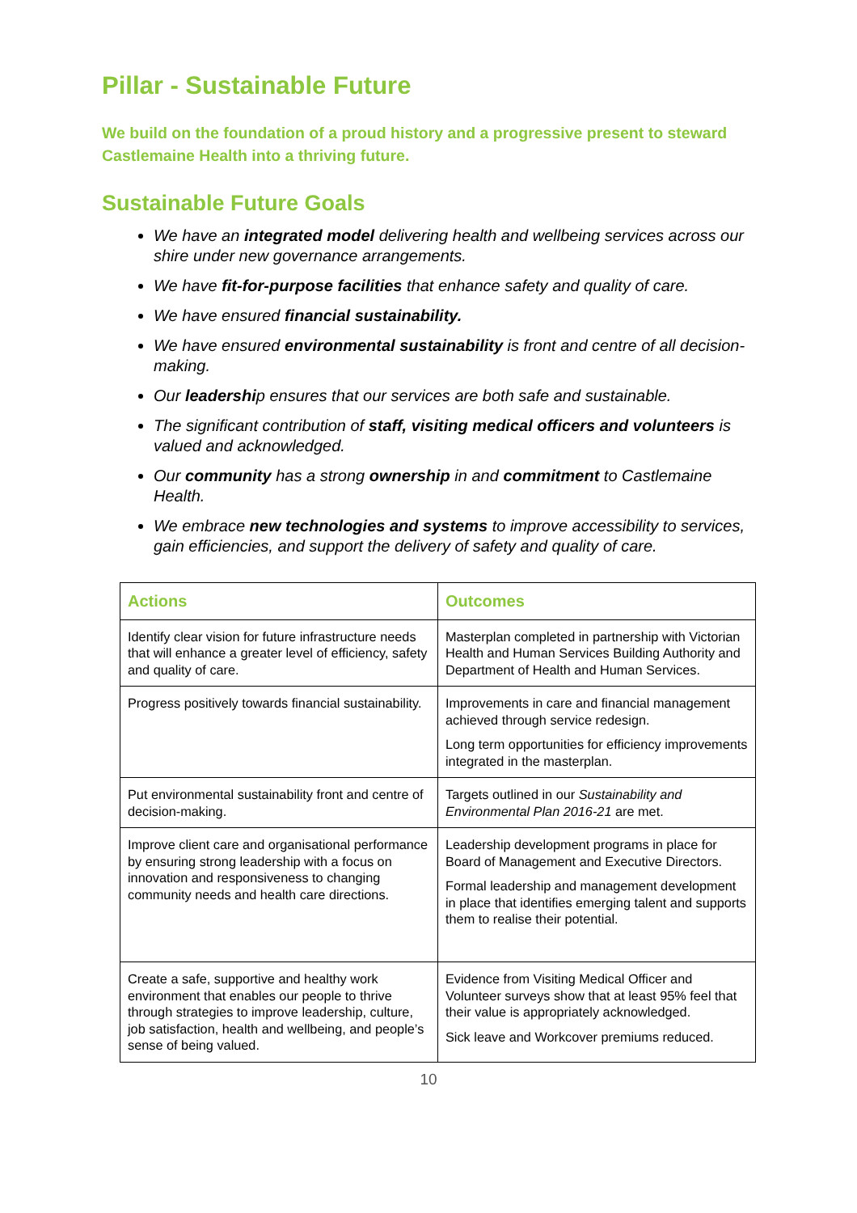Pillar - Sustainable Future
We build on the foundation of a proud history and a progressive present to steward Castlemaine Health into a thriving future.
Sustainable Future Goals
We have an integrated model delivering health and wellbeing services across our shire under new governance arrangements.
We have fit-for-purpose facilities that enhance safety and quality of care.
We have ensured financial sustainability.
We have ensured environmental sustainability is front and centre of all decision-making.
Our leadership ensures that our services are both safe and sustainable.
The significant contribution of staff, visiting medical officers and volunteers is valued and acknowledged.
Our community has a strong ownership in and commitment to Castlemaine Health.
We embrace new technologies and systems to improve accessibility to services, gain efficiencies, and support the delivery of safety and quality of care.
| Actions | Outcomes |
| --- | --- |
| Identify clear vision for future infrastructure needs that will enhance a greater level of efficiency, safety and quality of care. | Masterplan completed in partnership with Victorian Health and Human Services Building Authority and Department of Health and Human Services. |
| Progress positively towards financial sustainability. | Improvements in care and financial management achieved through service redesign. Long term opportunities for efficiency improvements integrated in the masterplan. |
| Put environmental sustainability front and centre of decision-making. | Targets outlined in our Sustainability and Environmental Plan 2016-21 are met. |
| Improve client care and organisational performance by ensuring strong leadership with a focus on innovation and responsiveness to changing community needs and health care directions. | Leadership development programs in place for Board of Management and Executive Directors. Formal leadership and management development in place that identifies emerging talent and supports them to realise their potential. |
| Create a safe, supportive and healthy work environment that enables our people to thrive through strategies to improve leadership, culture, job satisfaction, health and wellbeing, and people’s sense of being valued. | Evidence from Visiting Medical Officer and Volunteer surveys show that at least 95% feel that their value is appropriately acknowledged. Sick leave and Workcover premiums reduced. |
10